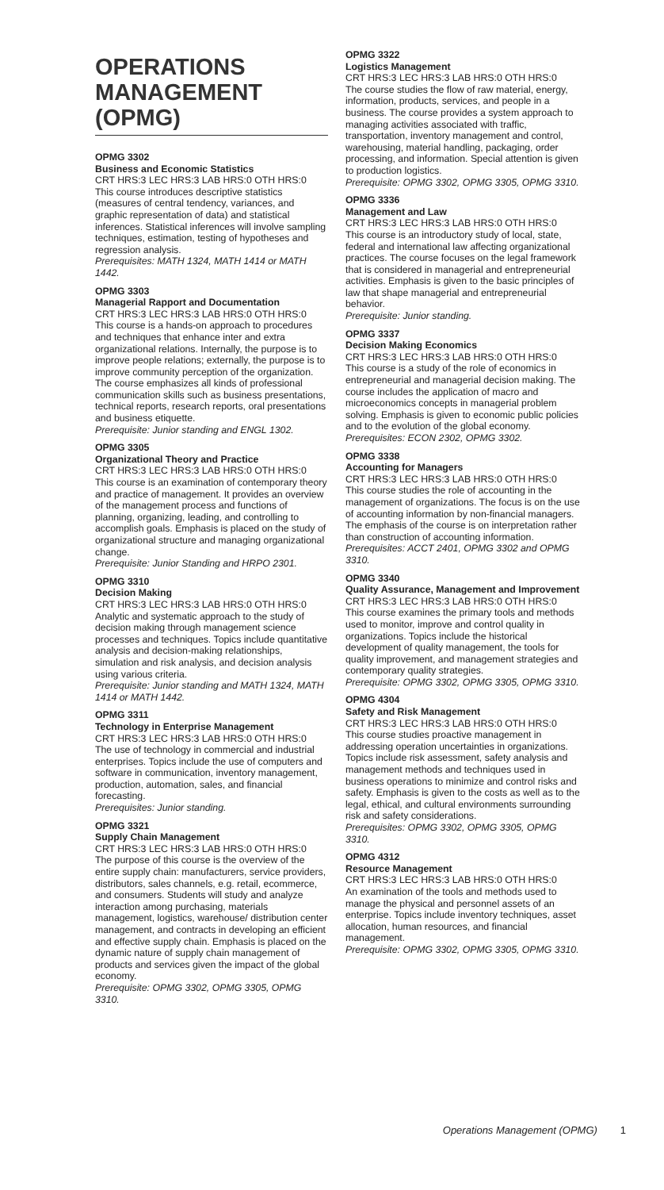OPERATIONS MANAGEMENT (OPMG)
OPMG 3302
Business and Economic Statistics
CRT HRS:3 LEC HRS:3 LAB HRS:0 OTH HRS:0
This course introduces descriptive statistics (measures of central tendency, variances, and graphic representation of data) and statistical inferences. Statistical inferences will involve sampling techniques, estimation, testing of hypotheses and regression analysis.
Prerequisites: MATH 1324, MATH 1414 or MATH 1442.
OPMG 3303
Managerial Rapport and Documentation
CRT HRS:3 LEC HRS:3 LAB HRS:0 OTH HRS:0
This course is a hands-on approach to procedures and techniques that enhance inter and extra organizational relations. Internally, the purpose is to improve people relations; externally, the purpose is to improve community perception of the organization. The course emphasizes all kinds of professional communication skills such as business presentations, technical reports, research reports, oral presentations and business etiquette.
Prerequisite: Junior standing and ENGL 1302.
OPMG 3305
Organizational Theory and Practice
CRT HRS:3 LEC HRS:3 LAB HRS:0 OTH HRS:0
This course is an examination of contemporary theory and practice of management. It provides an overview of the management process and functions of planning, organizing, leading, and controlling to accomplish goals. Emphasis is placed on the study of organizational structure and managing organizational change.
Prerequisite: Junior Standing and HRPO 2301.
OPMG 3310
Decision Making
CRT HRS:3 LEC HRS:3 LAB HRS:0 OTH HRS:0
Analytic and systematic approach to the study of decision making through management science processes and techniques. Topics include quantitative analysis and decision-making relationships, simulation and risk analysis, and decision analysis using various criteria.
Prerequisite: Junior standing and MATH 1324, MATH 1414 or MATH 1442.
OPMG 3311
Technology in Enterprise Management
CRT HRS:3 LEC HRS:3 LAB HRS:0 OTH HRS:0
The use of technology in commercial and industrial enterprises. Topics include the use of computers and software in communication, inventory management, production, automation, sales, and financial forecasting.
Prerequisites: Junior standing.
OPMG 3321
Supply Chain Management
CRT HRS:3 LEC HRS:3 LAB HRS:0 OTH HRS:0
The purpose of this course is the overview of the entire supply chain: manufacturers, service providers, distributors, sales channels, e.g. retail, ecommerce, and consumers. Students will study and analyze interaction among purchasing, materials management, logistics, warehouse/ distribution center management, and contracts in developing an efficient and effective supply chain. Emphasis is placed on the dynamic nature of supply chain management of products and services given the impact of the global economy.
Prerequisite: OPMG 3302, OPMG 3305, OPMG 3310.
OPMG 3322
Logistics Management
CRT HRS:3 LEC HRS:3 LAB HRS:0 OTH HRS:0
The course studies the flow of raw material, energy, information, products, services, and people in a business. The course provides a system approach to managing activities associated with traffic, transportation, inventory management and control, warehousing, material handling, packaging, order processing, and information. Special attention is given to production logistics.
Prerequisite: OPMG 3302, OPMG 3305, OPMG 3310.
OPMG 3336
Management and Law
CRT HRS:3 LEC HRS:3 LAB HRS:0 OTH HRS:0
This course is an introductory study of local, state, federal and international law affecting organizational practices. The course focuses on the legal framework that is considered in managerial and entrepreneurial activities. Emphasis is given to the basic principles of law that shape managerial and entrepreneurial behavior.
Prerequisite: Junior standing.
OPMG 3337
Decision Making Economics
CRT HRS:3 LEC HRS:3 LAB HRS:0 OTH HRS:0
This course is a study of the role of economics in entrepreneurial and managerial decision making. The course includes the application of macro and microeconomics concepts in managerial problem solving. Emphasis is given to economic public policies and to the evolution of the global economy.
Prerequisites: ECON 2302, OPMG 3302.
OPMG 3338
Accounting for Managers
CRT HRS:3 LEC HRS:3 LAB HRS:0 OTH HRS:0
This course studies the role of accounting in the management of organizations. The focus is on the use of accounting information by non-financial managers. The emphasis of the course is on interpretation rather than construction of accounting information.
Prerequisites: ACCT 2401, OPMG 3302 and OPMG 3310.
OPMG 3340
Quality Assurance, Management and Improvement
CRT HRS:3 LEC HRS:3 LAB HRS:0 OTH HRS:0
This course examines the primary tools and methods used to monitor, improve and control quality in organizations. Topics include the historical development of quality management, the tools for quality improvement, and management strategies and contemporary quality strategies.
Prerequisite: OPMG 3302, OPMG 3305, OPMG 3310.
OPMG 4304
Safety and Risk Management
CRT HRS:3 LEC HRS:3 LAB HRS:0 OTH HRS:0
This course studies proactive management in addressing operation uncertainties in organizations. Topics include risk assessment, safety analysis and management methods and techniques used in business operations to minimize and control risks and safety. Emphasis is given to the costs as well as to the legal, ethical, and cultural environments surrounding risk and safety considerations.
Prerequisites: OPMG 3302, OPMG 3305, OPMG 3310.
OPMG 4312
Resource Management
CRT HRS:3 LEC HRS:3 LAB HRS:0 OTH HRS:0
An examination of the tools and methods used to manage the physical and personnel assets of an enterprise. Topics include inventory techniques, asset allocation, human resources, and financial management.
Prerequisite: OPMG 3302, OPMG 3305, OPMG 3310.
Operations Management (OPMG) 1